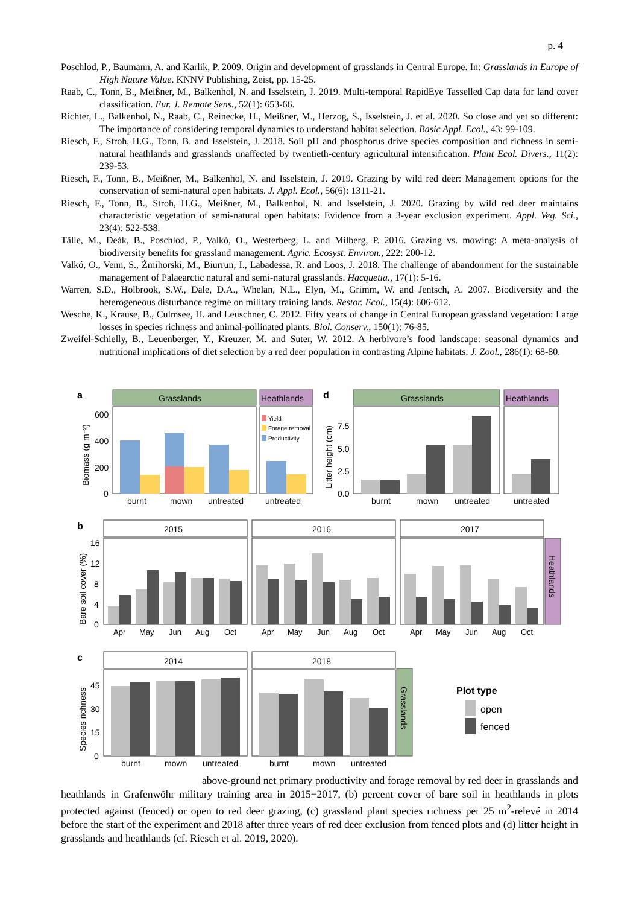p. 4
Poschlod, P., Baumann, A. and Karlik, P. 2009. Origin and development of grasslands in Central Europe. In: Grasslands in Europe of High Nature Value. KNNV Publishing, Zeist, pp. 15-25.
Raab, C., Tonn, B., Meißner, M., Balkenhol, N. and Isselstein, J. 2019. Multi-temporal RapidEye Tasselled Cap data for land cover classification. Eur. J. Remote Sens., 52(1): 653-66.
Richter, L., Balkenhol, N., Raab, C., Reinecke, H., Meißner, M., Herzog, S., Isselstein, J. et al. 2020. So close and yet so different: The importance of considering temporal dynamics to understand habitat selection. Basic Appl. Ecol., 43: 99-109.
Riesch, F., Stroh, H.G., Tonn, B. and Isselstein, J. 2018. Soil pH and phosphorus drive species composition and richness in semi-natural heathlands and grasslands unaffected by twentieth-century agricultural intensification. Plant Ecol. Divers., 11(2): 239-53.
Riesch, F., Tonn, B., Meißner, M., Balkenhol, N. and Isselstein, J. 2019. Grazing by wild red deer: Management options for the conservation of semi-natural open habitats. J. Appl. Ecol., 56(6): 1311-21.
Riesch, F., Tonn, B., Stroh, H.G., Meißner, M., Balkenhol, N. and Isselstein, J. 2020. Grazing by wild red deer maintains characteristic vegetation of semi-natural open habitats: Evidence from a 3-year exclusion experiment. Appl. Veg. Sci., 23(4): 522-538.
Tälle, M., Deák, B., Poschlod, P., Valkó, O., Westerberg, L. and Milberg, P. 2016. Grazing vs. mowing: A meta-analysis of biodiversity benefits for grassland management. Agric. Ecosyst. Environ., 222: 200-12.
Valkó, O., Venn, S., Żmihorski, M., Biurrun, I., Labadessa, R. and Loos, J. 2018. The challenge of abandonment for the sustainable management of Palaearctic natural and semi-natural grasslands. Hacquetia., 17(1): 5-16.
Warren, S.D., Holbrook, S.W., Dale, D.A., Whelan, N.L., Elyn, M., Grimm, W. and Jentsch, A. 2007. Biodiversity and the heterogeneous disturbance regime on military training lands. Restor. Ecol., 15(4): 606-612.
Wesche, K., Krause, B., Culmsee, H. and Leuschner, C. 2012. Fifty years of change in Central European grassland vegetation: Large losses in species richness and animal-pollinated plants. Biol. Conserv., 150(1): 76-85.
Zweifel-Schielly, B., Leuenberger, Y., Kreuzer, M. and Suter, W. 2012. A herbivore’s food landscape: seasonal dynamics and nutritional implications of diet selection by a red deer population in contrasting Alpine habitats. J. Zool., 286(1): 68-80.
a
Grasslands
Heathlands
600
400
200
0
Biomass (g m⁻²)
Yield
Forage removal
Productivity
burnt
mown
untreated
untreated
d
Grasslands
Heathlands
7.5
5.0
2.5
0.0
Litter height (cm)
burnt
mown
untreated
untreated
b
2015
2016
2017
Heathlands
Bare soil cover (%)
16
12
8
4
0
Apr
May
Jun
Aug
Oct
Apr
May
Jun
Aug
Oct
Apr
May
Jun
Aug
Oct
c
2014
2018
Grasslands
Species richness
45
30
15
0
burnt
mown
untreated
burnt
mown
untreated
Plot type
open
fenced
above-ground net primary productivity and forage removal by red deer in grasslands and heathlands in Grafenwöhr military training area in 2015−2017, (b) percent cover of bare soil in heathlands in plots protected against (fenced) or open to red deer grazing, (c) grassland plant species richness per 25 m<sup>2</sup>-relevé in 2014 before the start of the experiment and 2018 after three years of red deer exclusion from fenced plots and (d) litter height in grasslands and heathlands (cf. Riesch et al. 2019, 2020).